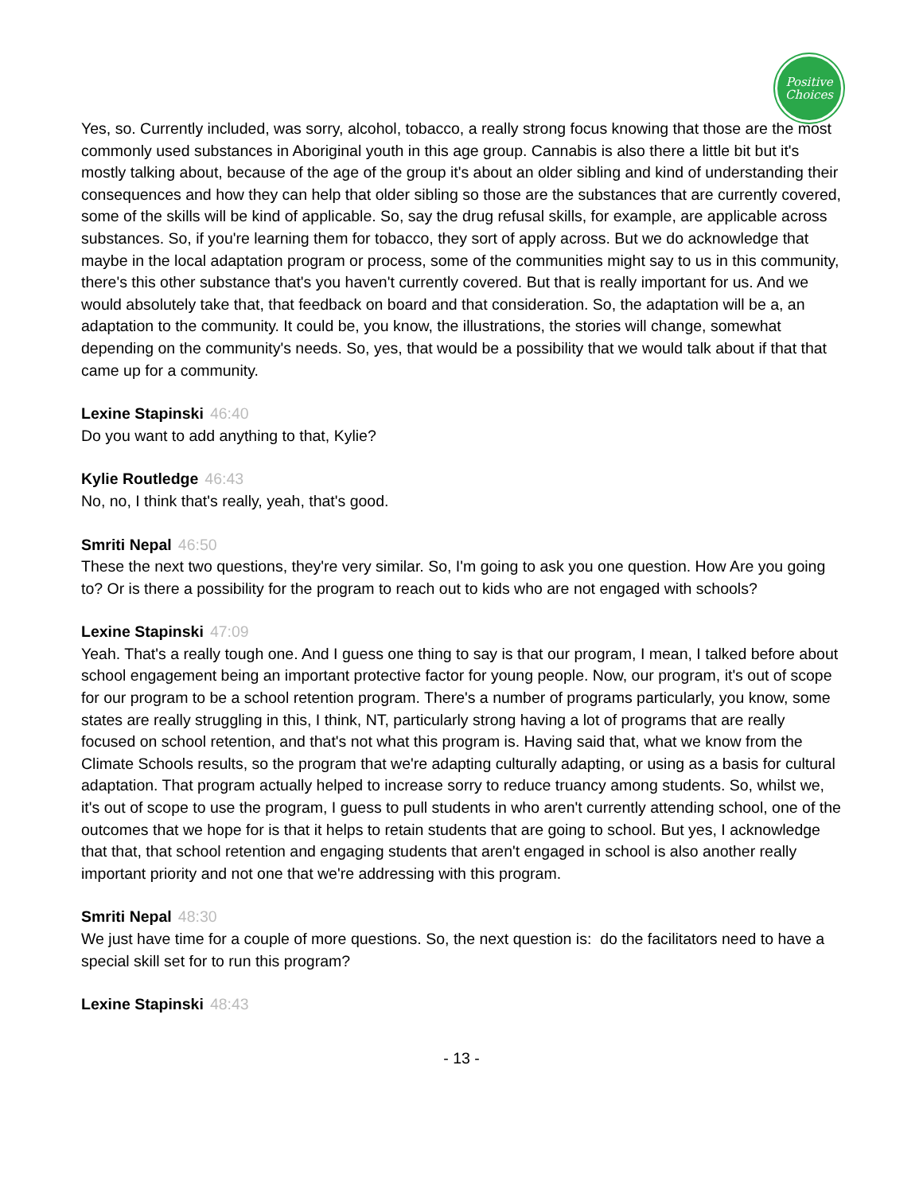Positive
Choices
Yes, so. Currently included, was sorry, alcohol, tobacco, a really strong focus knowing that those are the most commonly used substances in Aboriginal youth in this age group. Cannabis is also there a little bit but it's mostly talking about, because of the age of the group it's about an older sibling and kind of understanding their consequences and how they can help that older sibling so those are the substances that are currently covered, some of the skills will be kind of applicable. So, say the drug refusal skills, for example, are applicable across substances. So, if you're learning them for tobacco, they sort of apply across. But we do acknowledge that maybe in the local adaptation program or process, some of the communities might say to us in this community, there's this other substance that's you haven't currently covered. But that is really important for us. And we would absolutely take that, that feedback on board and that consideration. So, the adaptation will be a, an adaptation to the community. It could be, you know, the illustrations, the stories will change, somewhat depending on the community's needs. So, yes, that would be a possibility that we would talk about if that that came up for a community.
Lexine Stapinski 46:40
Do you want to add anything to that, Kylie?
Kylie Routledge 46:43
No, no, I think that's really, yeah, that's good.
Smriti Nepal 46:50
These the next two questions, they're very similar. So, I'm going to ask you one question. How Are you going to? Or is there a possibility for the program to reach out to kids who are not engaged with schools?
Lexine Stapinski 47:09
Yeah. That's a really tough one. And I guess one thing to say is that our program, I mean, I talked before about school engagement being an important protective factor for young people. Now, our program, it's out of scope for our program to be a school retention program. There's a number of programs particularly, you know, some states are really struggling in this, I think, NT, particularly strong having a lot of programs that are really focused on school retention, and that's not what this program is. Having said that, what we know from the Climate Schools results, so the program that we're adapting culturally adapting, or using as a basis for cultural adaptation. That program actually helped to increase sorry to reduce truancy among students. So, whilst we, it's out of scope to use the program, I guess to pull students in who aren't currently attending school, one of the outcomes that we hope for is that it helps to retain students that are going to school. But yes, I acknowledge that that, that school retention and engaging students that aren't engaged in school is also another really important priority and not one that we're addressing with this program.
Smriti Nepal 48:30
We just have time for a couple of more questions. So, the next question is: do the facilitators need to have a special skill set for to run this program?
Lexine Stapinski 48:43
- 13 -